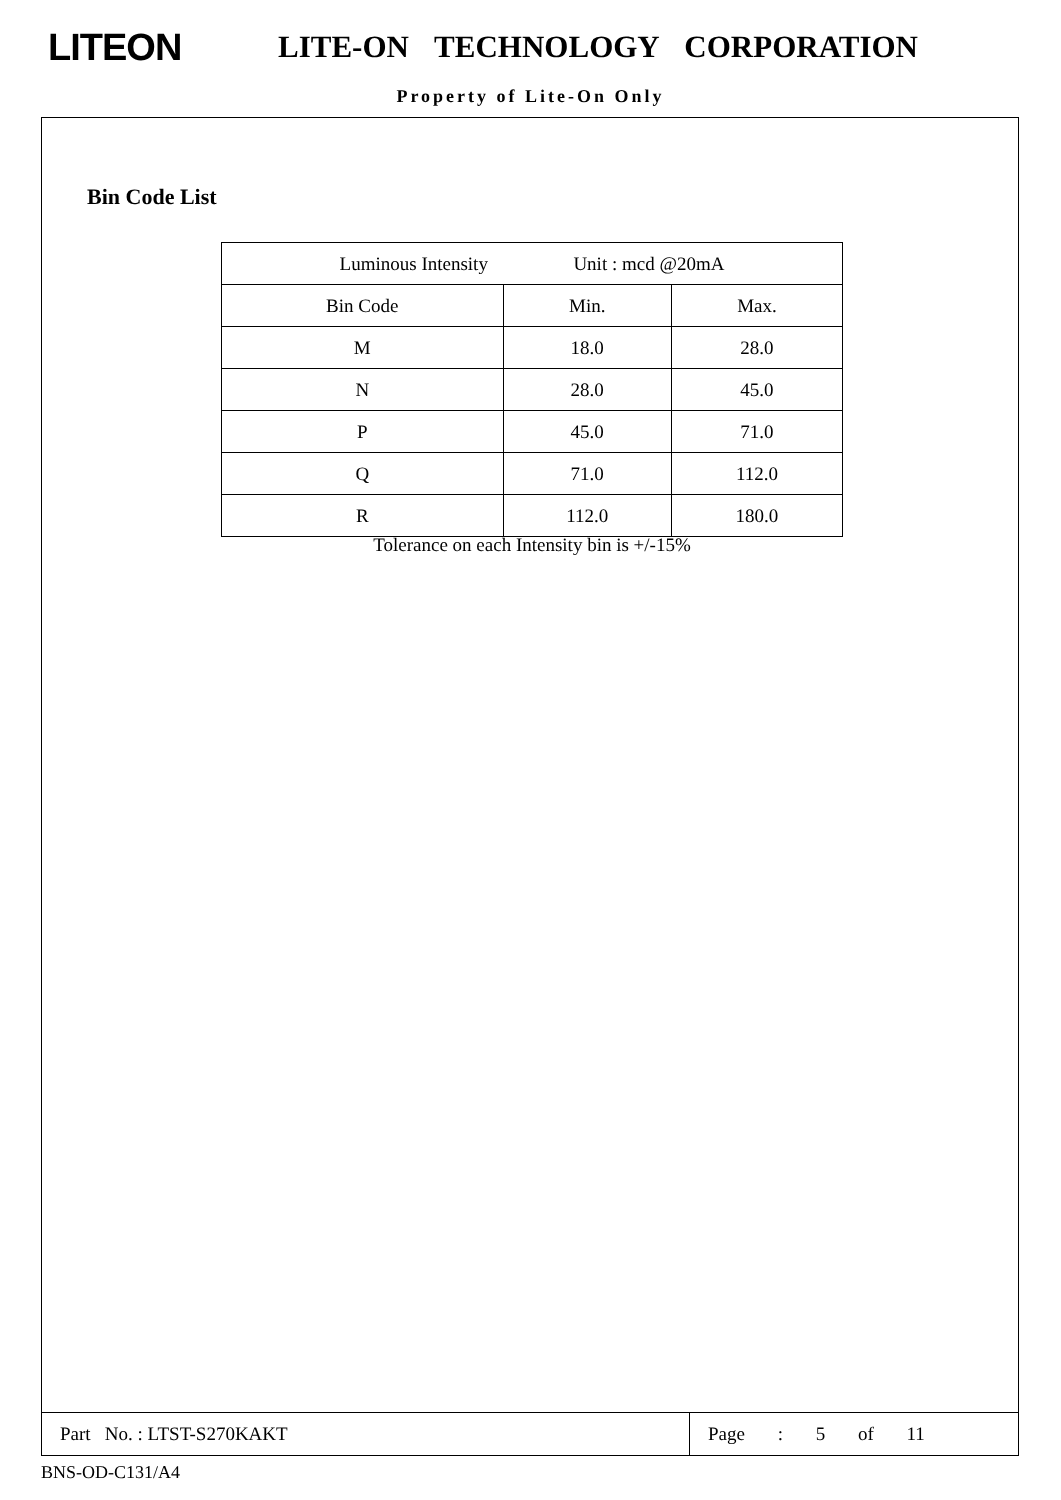LITEON
LITE-ON TECHNOLOGY CORPORATION
Property of Lite-On Only
Bin Code List
| Luminous Intensity Unit : mcd @20mA | | |
| Bin Code | Min. | Max. |
| M | 18.0 | 28.0 |
| N | 28.0 | 45.0 |
| P | 45.0 | 71.0 |
| Q | 71.0 | 112.0 |
| R | 112.0 | 180.0 |
Tolerance on each Intensity bin is +/-15%
Part No. : LTST-S270KAKT Page : 5 of 11
BNS-OD-C131/A4